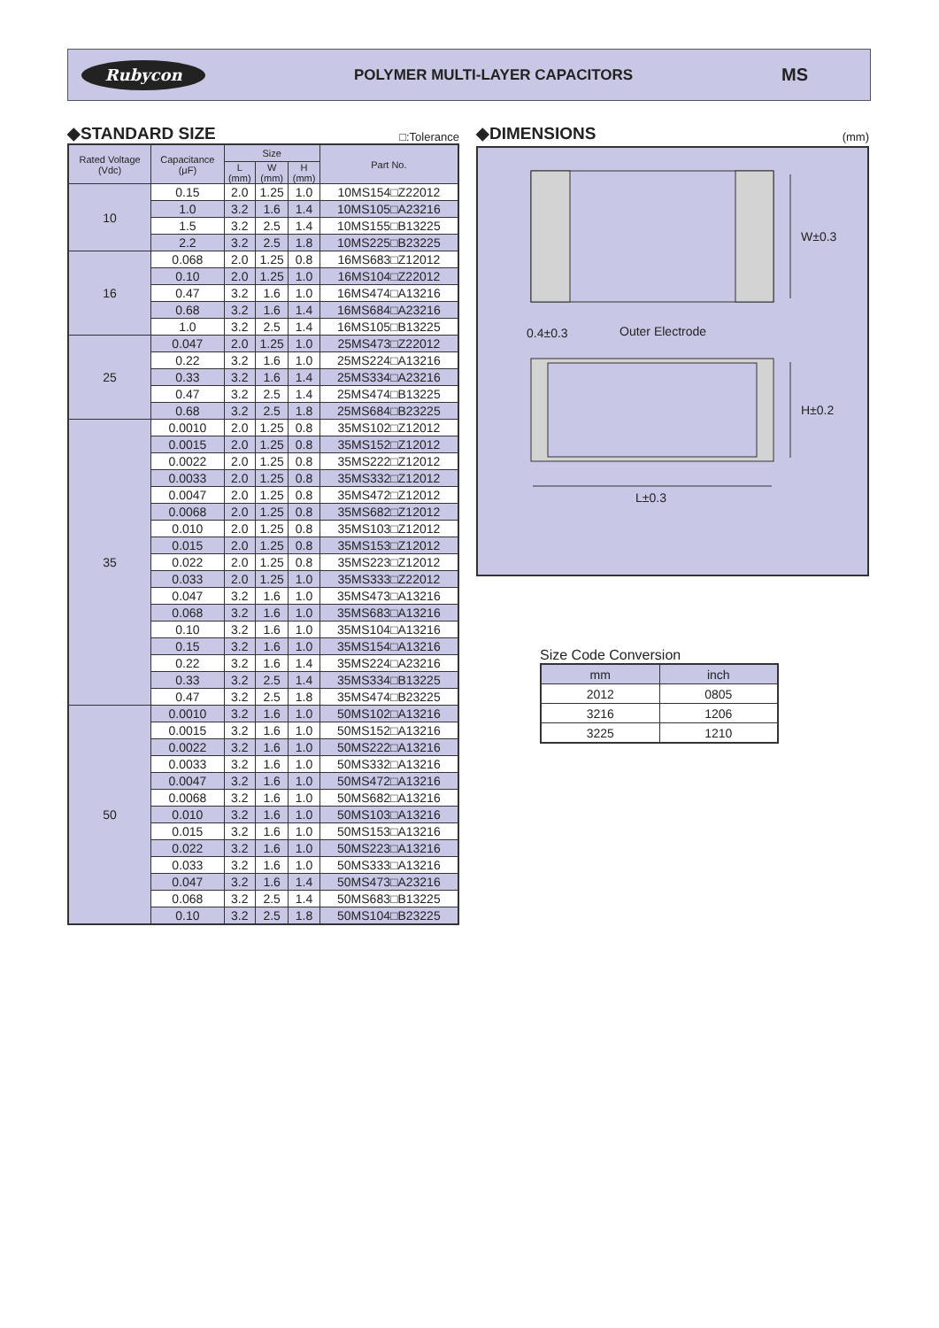Rubycon
POLYMER MULTI-LAYER CAPACITORS
MS
◆STANDARD SIZE □:Tolerance
| Rated Voltage (Vdc) | Capacitance (μF) | Size | | | Part No. |
| --- | --- | --- | --- | --- | --- |
| | | L (mm) | W (mm) | H (mm) | |
| 10 | 0.15 | 2.0 | 1.25 | 1.0 | 10MS154□Z22012 |
| | 1.0 | 3.2 | 1.6 | 1.4 | 10MS105□A23216 |
| | 1.5 | 3.2 | 2.5 | 1.4 | 10MS155□B13225 |
| | 2.2 | 3.2 | 2.5 | 1.8 | 10MS225□B23225 |
| 16 | 0.068 | 2.0 | 1.25 | 0.8 | 16MS683□Z12012 |
| | 0.10 | 2.0 | 1.25 | 1.0 | 16MS104□Z22012 |
| | 0.47 | 3.2 | 1.6 | 1.0 | 16MS474□A13216 |
| | 0.68 | 3.2 | 1.6 | 1.4 | 16MS684□A23216 |
| | 1.0 | 3.2 | 2.5 | 1.4 | 16MS105□B13225 |
| 25 | 0.047 | 2.0 | 1.25 | 1.0 | 25MS473□Z22012 |
| | 0.22 | 3.2 | 1.6 | 1.0 | 25MS224□A13216 |
| | 0.33 | 3.2 | 1.6 | 1.4 | 25MS334□A23216 |
| | 0.47 | 3.2 | 2.5 | 1.4 | 25MS474□B13225 |
| | 0.68 | 3.2 | 2.5 | 1.8 | 25MS684□B23225 |
| 35 | 0.0010 | 2.0 | 1.25 | 0.8 | 35MS102□Z12012 |
| | 0.0015 | 2.0 | 1.25 | 0.8 | 35MS152□Z12012 |
| | 0.0022 | 2.0 | 1.25 | 0.8 | 35MS222□Z12012 |
| | 0.0033 | 2.0 | 1.25 | 0.8 | 35MS332□Z12012 |
| | 0.0047 | 2.0 | 1.25 | 0.8 | 35MS472□Z12012 |
| | 0.0068 | 2.0 | 1.25 | 0.8 | 35MS682□Z12012 |
| | 0.010 | 2.0 | 1.25 | 0.8 | 35MS103□Z12012 |
| | 0.015 | 2.0 | 1.25 | 0.8 | 35MS153□Z12012 |
| | 0.022 | 2.0 | 1.25 | 0.8 | 35MS223□Z12012 |
| | 0.033 | 2.0 | 1.25 | 1.0 | 35MS333□Z22012 |
| | 0.047 | 3.2 | 1.6 | 1.0 | 35MS473□A13216 |
| | 0.068 | 3.2 | 1.6 | 1.0 | 35MS683□A13216 |
| | 0.10 | 3.2 | 1.6 | 1.0 | 35MS104□A13216 |
| | 0.15 | 3.2 | 1.6 | 1.0 | 35MS154□A13216 |
| | 0.22 | 3.2 | 1.6 | 1.4 | 35MS224□A23216 |
| | 0.33 | 3.2 | 2.5 | 1.4 | 35MS334□B13225 |
| | 0.47 | 3.2 | 2.5 | 1.8 | 35MS474□B23225 |
| 50 | 0.0010 | 3.2 | 1.6 | 1.0 | 50MS102□A13216 |
| | 0.0015 | 3.2 | 1.6 | 1.0 | 50MS152□A13216 |
| | 0.0022 | 3.2 | 1.6 | 1.0 | 50MS222□A13216 |
| | 0.0033 | 3.2 | 1.6 | 1.0 | 50MS332□A13216 |
| | 0.0047 | 3.2 | 1.6 | 1.0 | 50MS472□A13216 |
| | 0.0068 | 3.2 | 1.6 | 1.0 | 50MS682□A13216 |
| | 0.010 | 3.2 | 1.6 | 1.0 | 50MS103□A13216 |
| | 0.015 | 3.2 | 1.6 | 1.0 | 50MS153□A13216 |
| | 0.022 | 3.2 | 1.6 | 1.0 | 50MS223□A13216 |
| | 0.033 | 3.2 | 1.6 | 1.0 | 50MS333□A13216 |
| | 0.047 | 3.2 | 1.6 | 1.4 | 50MS473□A23216 |
| | 0.068 | 3.2 | 2.5 | 1.4 | 50MS683□B13225 |
| | 0.10 | 3.2 | 2.5 | 1.8 | 50MS104□B23225 |
◆DIMENSIONS (mm)
W±0.3
H±0.2
L±0.3
0.4±0.3
Outer Electrode
Size Code Conversion
| mm | inch |
| --- | --- |
| 2012 | 0805 |
| 3216 | 1206 |
| 3225 | 1210 |